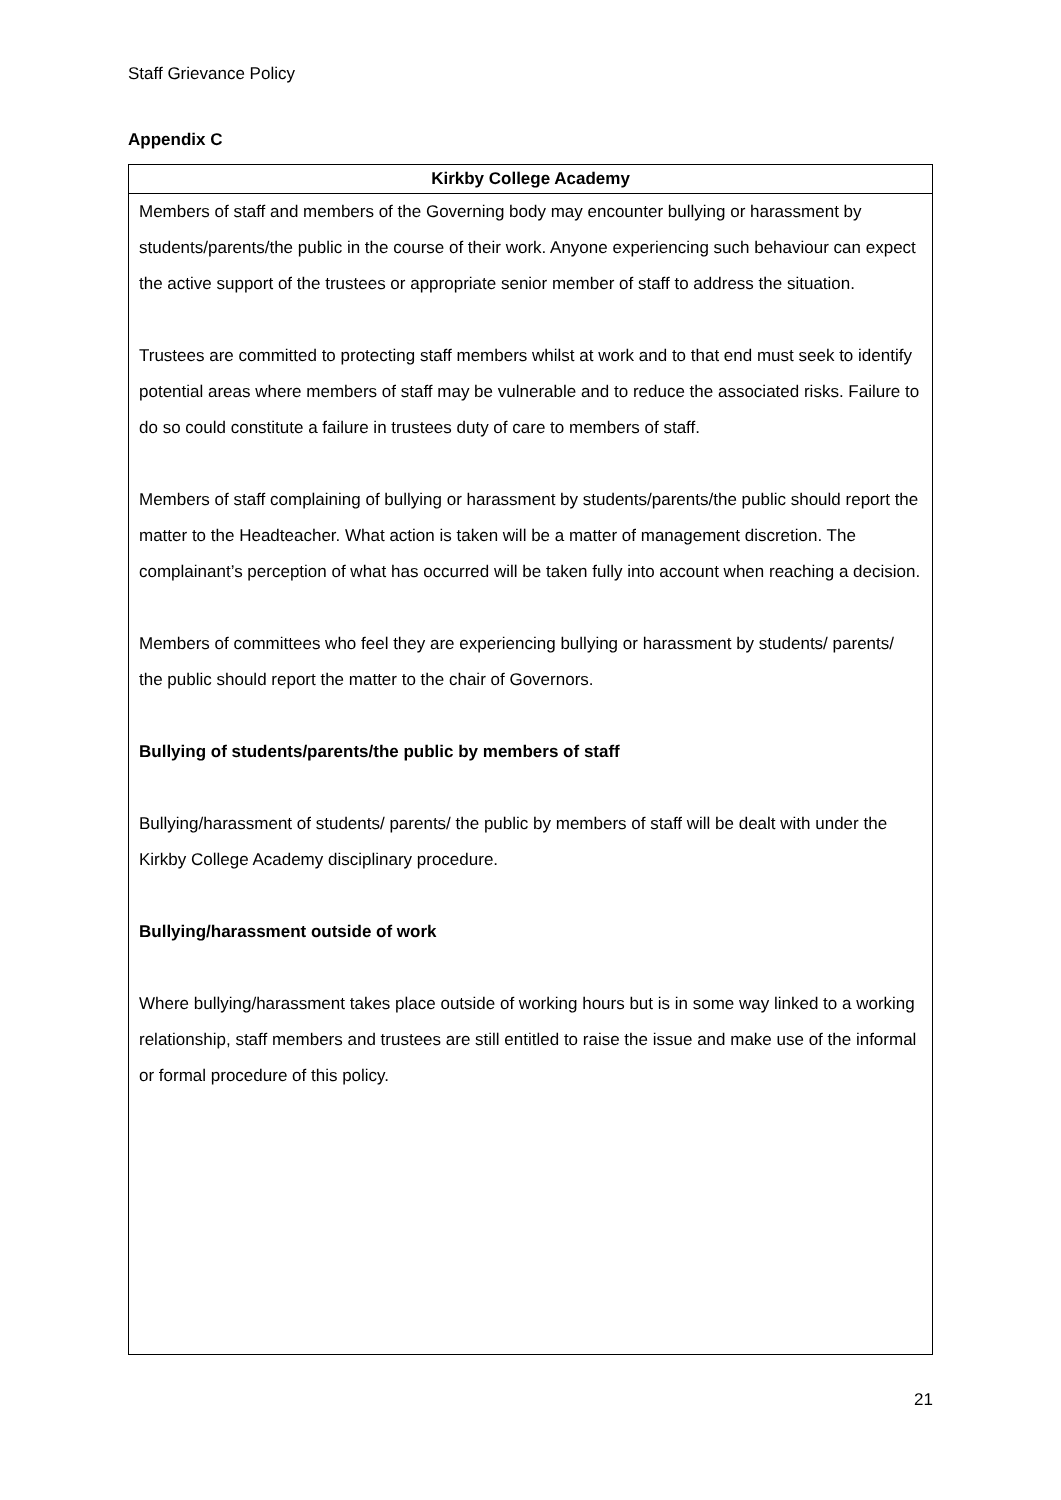Staff Grievance Policy
Appendix C
| Kirkby College Academy |
| --- |
| Members of staff and members of the Governing body may encounter bullying or harassment by students/parents/the public in the course of their work. Anyone experiencing such behaviour can expect the active support of the trustees or appropriate senior member of staff to address the situation. Trustees are committed to protecting staff members whilst at work and to that end must seek to identify potential areas where members of staff may be vulnerable and to reduce the associated risks. Failure to do so could constitute a failure in trustees duty of care to members of staff. Members of staff complaining of bullying or harassment by students/parents/the public should report the matter to the Headteacher. What action is taken will be a matter of management discretion. The complainant’s perception of what has occurred will be taken fully into account when reaching a decision. Members of committees who feel they are experiencing bullying or harassment by students/ parents/ the public should report the matter to the chair of Governors. Bullying of students/parents/the public by members of staff Bullying/harassment of students/ parents/ the public by members of staff will be dealt with under the Kirkby College Academy disciplinary procedure. Bullying/harassment outside of work Where bullying/harassment takes place outside of working hours but is in some way linked to a working relationship, staff members and trustees are still entitled to raise the issue and make use of the informal or formal procedure of this policy. |
21